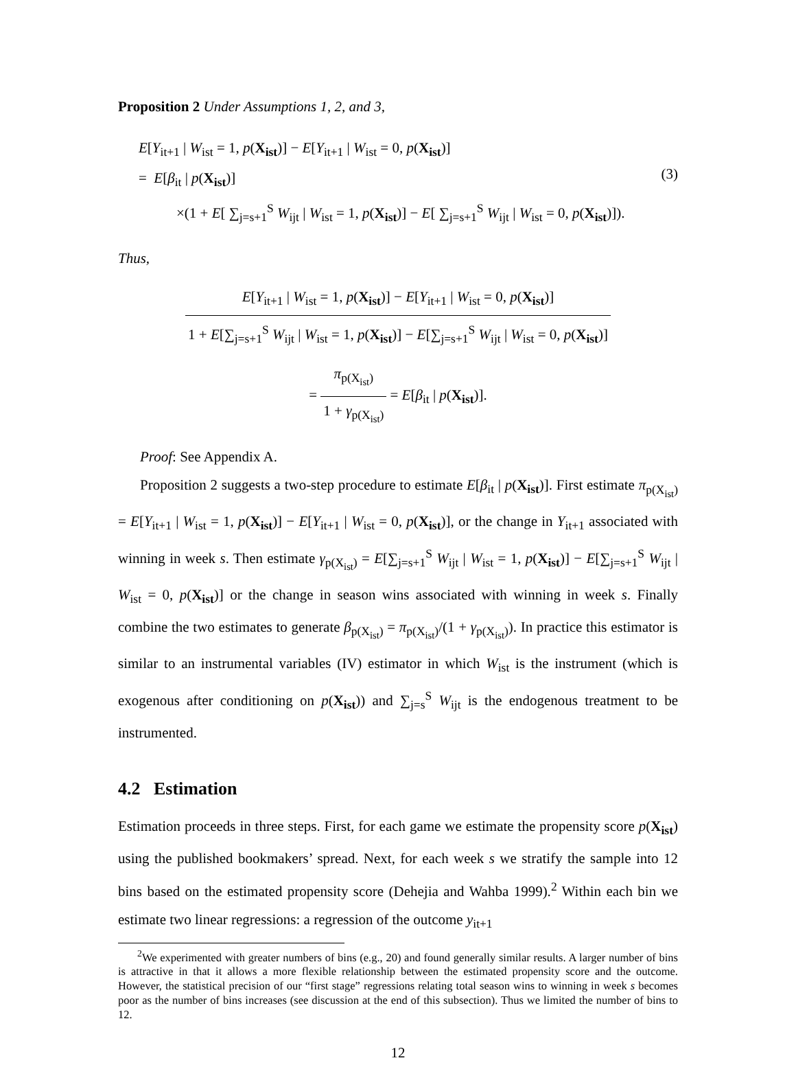Proposition 2 Under Assumptions 1, 2, and 3,
E[Y<sub>it+1</sub> | W<sub>ist</sub> = 1, p(X<sub>ist</sub>)] − E[Y<sub>it+1</sub> | W<sub>ist</sub> = 0, p(X<sub>ist</sub>)]
= E[β<sub>it</sub> | p(X<sub>ist</sub>)]
×(1 + E[ ∑<sub>j=s+1</sub><sup>S</sup> W<sub>ijt</sub> | W<sub>ist</sub> = 1, p(X<sub>ist</sub>)] − E[ ∑<sub>j=s+1</sub><sup>S</sup> W<sub>ijt</sub> | W<sub>ist</sub> = 0, p(X<sub>ist</sub>)]).
(3)
Thus,
E[Y<sub>it+1</sub> | W<sub>ist</sub> = 1, p(X<sub>ist</sub>)] − E[Y<sub>it+1</sub> | W<sub>ist</sub> = 0, p(X<sub>ist</sub>)] 1 + E[∑<sub>j=s+1</sub><sup>S</sup> W<sub>ijt</sub> | W<sub>ist</sub> = 1, p(X<sub>ist</sub>)] − E[∑<sub>j=s+1</sub><sup>S</sup> W<sub>ijt</sub> | W<sub>ist</sub> = 0, p(X<sub>ist</sub>)]
=
π<sub>p(X<sub>ist</sub>)</sub> 1 + γ<sub>p(X<sub>ist</sub>)</sub>
= E[β<sub>it</sub> | p(X<sub>ist</sub>)].
Proof: See Appendix A.
Proposition 2 suggests a two-step procedure to estimate E[β<sub>it</sub> | p(X<sub>ist</sub>)]. First estimate π<sub>p(X<sub>ist</sub>)</sub> = E[Y<sub>it+1</sub> | W<sub>ist</sub> = 1, p(X<sub>ist</sub>)] − E[Y<sub>it+1</sub> | W<sub>ist</sub> = 0, p(X<sub>ist</sub>)], or the change in Y<sub>it+1</sub> associated with winning in week s. Then estimate γ<sub>p(X<sub>ist</sub>)</sub> = E[∑<sub>j=s+1</sub><sup>S</sup> W<sub>ijt</sub> | W<sub>ist</sub> = 1, p(X<sub>ist</sub>)] − E[∑<sub>j=s+1</sub><sup>S</sup> W<sub>ijt</sub> | W<sub>ist</sub> = 0, p(X<sub>ist</sub>)] or the change in season wins associated with winning in week s. Finally combine the two estimates to generate β<sub>p(X<sub>ist</sub>)</sub> = π<sub>p(X<sub>ist</sub>)</sub>/(1 + γ<sub>p(X<sub>ist</sub>)</sub>). In practice this estimator is similar to an instrumental variables (IV) estimator in which W<sub>ist</sub> is the instrument (which is exogenous after conditioning on p(X<sub>ist</sub>)) and ∑<sub>j=s</sub><sup>S</sup> W<sub>ijt</sub> is the endogenous treatment to be instrumented.
4.2 Estimation
Estimation proceeds in three steps. First, for each game we estimate the propensity score p(X<sub>ist</sub>) using the published bookmakers’ spread. Next, for each week s we stratify the sample into 12 bins based on the estimated propensity score (Dehejia and Wahba 1999).<sup>2</sup> Within each bin we estimate two linear regressions: a regression of the outcome y<sub>it+1</sub>
<sup>2</sup> We experimented with greater numbers of bins (e.g., 20) and found generally similar results. A larger number of bins is attractive in that it allows a more flexible relationship between the estimated propensity score and the outcome. However, the statistical precision of our “first stage” regressions relating total season wins to winning in week s becomes poor as the number of bins increases (see discussion at the end of this subsection). Thus we limited the number of bins to 12.
12